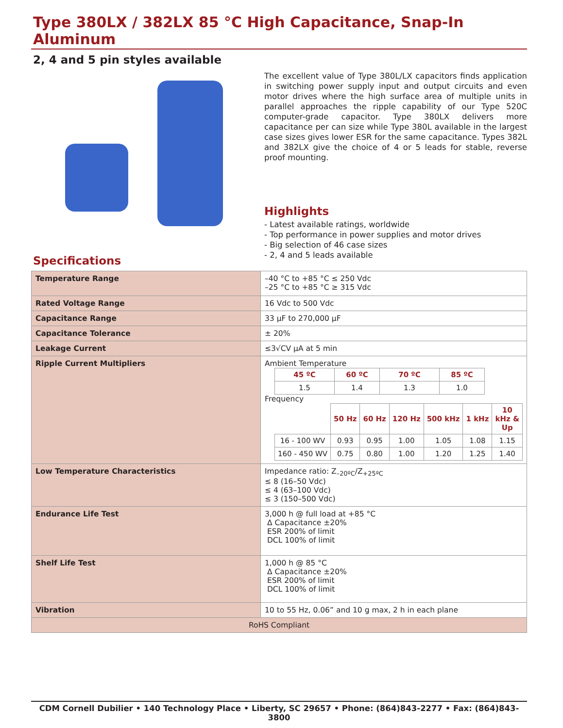Type 380LX / 382LX 85 °C High Capacitance, Snap-In Aluminum
2, 4 and 5 pin styles available
The excellent value of Type 380L/LX capacitors finds application in switching power supply input and output circuits and even motor drives where the high surface area of multiple units in parallel approaches the ripple capability of our Type 520C computer-grade capacitor. Type 380LX delivers more capacitance per can size while Type 380L available in the largest case sizes gives lower ESR for the same capacitance. Types 382L and 382LX give the choice of 4 or 5 leads for stable, reverse proof mounting.
Highlights
- Latest available ratings, worldwide
- Top performance in power supplies and motor drives
- Big selection of 46 case sizes
- 2, 4 and 5 leads available
Specifications
| Temperature Range | –40 °C to +85 °C ≤ 250 Vdc –25 °C to +85 °C ≥ 315 Vdc |
| Rated Voltage Range | 16 Vdc to 500 Vdc |
| Capacitance Range | 33 µF to 270,000 µF |
| Capacitance Tolerance | ± 20% |
| Leakage Current | ≤3√CV µA at 5 min |
| Ripple Current Multipliers | Ambient Temperature / 45 ºC / 60 ºC / 70 ºC / 85 ºC / / --- / --- / --- / --- / / 1.5 / 1.4 / 1.3 / 1.0 / Frequency / / 50 Hz / 60 Hz / 120 Hz / 500 kHz / 1 kHz / 10 kHz & Up / / 16 - 100 WV / 0.93 / 0.95 / 1.00 / 1.05 / 1.08 / 1.15 / / 160 - 450 WV / 0.75 / 0.80 / 1.00 / 1.20 / 1.25 / 1.40 / |
| Low Temperature Characteristics | Impedance ratio: Z<sub>–20ºC</sub>/Z<sub>+25ºC</sub> ≤ 8 (16–50 Vdc) ≤ 4 (63–100 Vdc) ≤ 3 (150–500 Vdc) |
| Endurance Life Test | 3,000 h @ full load at +85 °C Δ Capacitance ±20% ESR 200% of limit DCL 100% of limit |
| Shelf Life Test | 1,000 h @ 85 °C Δ Capacitance ±20% ESR 200% of limit DCL 100% of limit |
| Vibration | 10 to 55 Hz, 0.06” and 10 g max, 2 h in each plane |
| RoHS Compliant | |
CDM Cornell Dubilier • 140 Technology Place • Liberty, SC 29657 • Phone: (864)843-2277 • Fax: (864)843-3800